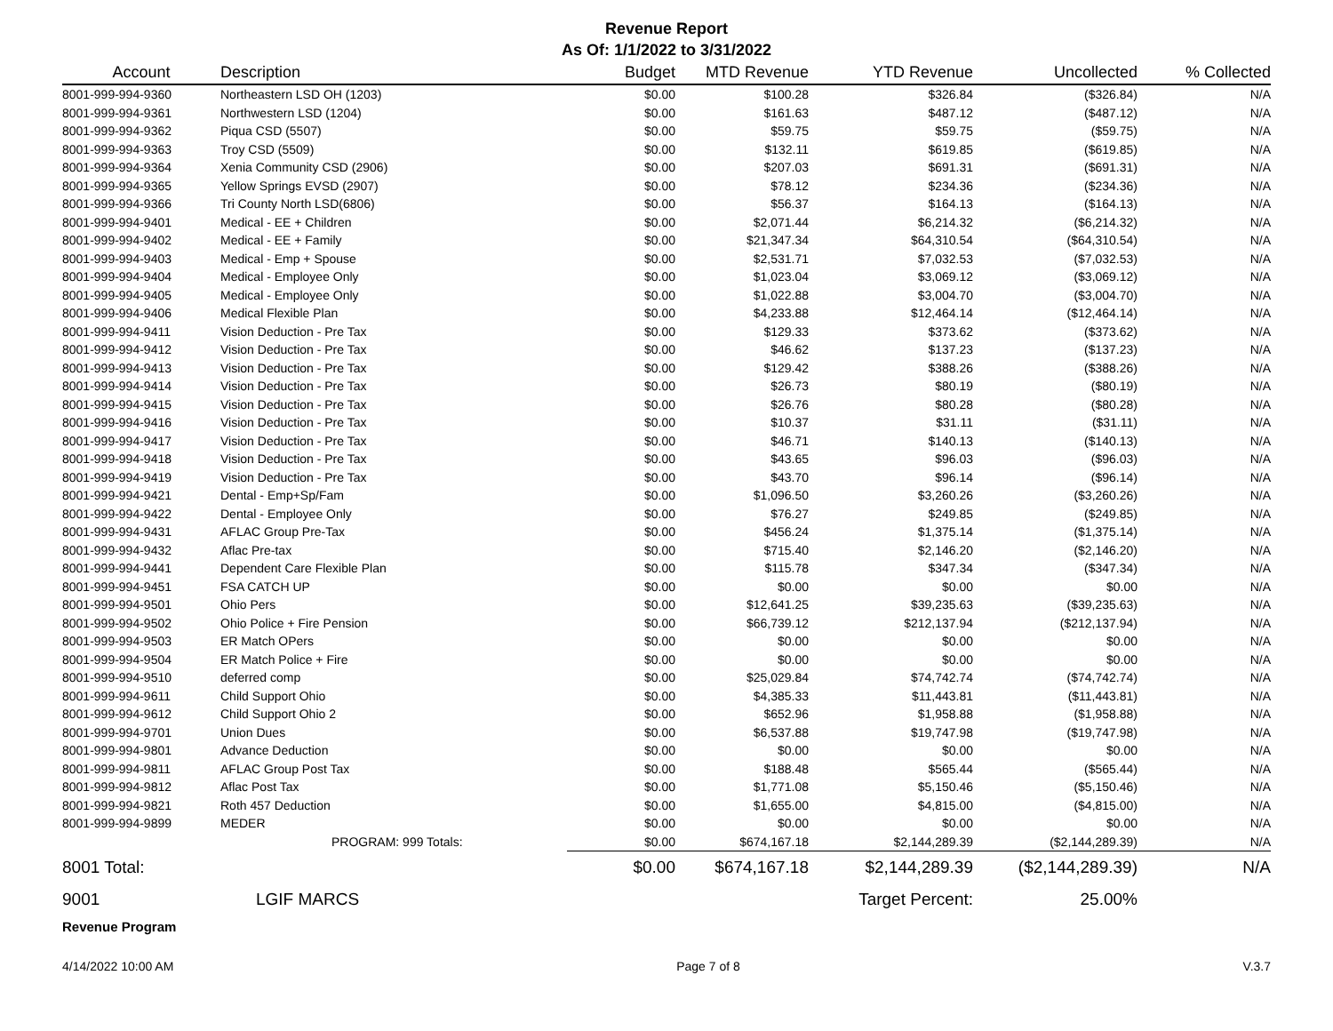Revenue Report
As Of: 1/1/2022 to 3/31/2022
| Account | Description | Budget | MTD Revenue | YTD Revenue | Uncollected | % Collected |
| --- | --- | --- | --- | --- | --- | --- |
| 8001-999-994-9360 | Northeastern LSD OH (1203) | $0.00 | $100.28 | $326.84 | ($326.84) | N/A |
| 8001-999-994-9361 | Northwestern LSD (1204) | $0.00 | $161.63 | $487.12 | ($487.12) | N/A |
| 8001-999-994-9362 | Piqua CSD (5507) | $0.00 | $59.75 | $59.75 | ($59.75) | N/A |
| 8001-999-994-9363 | Troy CSD (5509) | $0.00 | $132.11 | $619.85 | ($619.85) | N/A |
| 8001-999-994-9364 | Xenia Community CSD (2906) | $0.00 | $207.03 | $691.31 | ($691.31) | N/A |
| 8001-999-994-9365 | Yellow Springs EVSD (2907) | $0.00 | $78.12 | $234.36 | ($234.36) | N/A |
| 8001-999-994-9366 | Tri County North LSD(6806) | $0.00 | $56.37 | $164.13 | ($164.13) | N/A |
| 8001-999-994-9401 | Medical - EE + Children | $0.00 | $2,071.44 | $6,214.32 | ($6,214.32) | N/A |
| 8001-999-994-9402 | Medical - EE + Family | $0.00 | $21,347.34 | $64,310.54 | ($64,310.54) | N/A |
| 8001-999-994-9403 | Medical - Emp + Spouse | $0.00 | $2,531.71 | $7,032.53 | ($7,032.53) | N/A |
| 8001-999-994-9404 | Medical - Employee Only | $0.00 | $1,023.04 | $3,069.12 | ($3,069.12) | N/A |
| 8001-999-994-9405 | Medical - Employee Only | $0.00 | $1,022.88 | $3,004.70 | ($3,004.70) | N/A |
| 8001-999-994-9406 | Medical Flexible Plan | $0.00 | $4,233.88 | $12,464.14 | ($12,464.14) | N/A |
| 8001-999-994-9411 | Vision Deduction - Pre Tax | $0.00 | $129.33 | $373.62 | ($373.62) | N/A |
| 8001-999-994-9412 | Vision Deduction - Pre Tax | $0.00 | $46.62 | $137.23 | ($137.23) | N/A |
| 8001-999-994-9413 | Vision Deduction - Pre Tax | $0.00 | $129.42 | $388.26 | ($388.26) | N/A |
| 8001-999-994-9414 | Vision Deduction - Pre Tax | $0.00 | $26.73 | $80.19 | ($80.19) | N/A |
| 8001-999-994-9415 | Vision Deduction - Pre Tax | $0.00 | $26.76 | $80.28 | ($80.28) | N/A |
| 8001-999-994-9416 | Vision Deduction - Pre Tax | $0.00 | $10.37 | $31.11 | ($31.11) | N/A |
| 8001-999-994-9417 | Vision Deduction - Pre Tax | $0.00 | $46.71 | $140.13 | ($140.13) | N/A |
| 8001-999-994-9418 | Vision Deduction - Pre Tax | $0.00 | $43.65 | $96.03 | ($96.03) | N/A |
| 8001-999-994-9419 | Vision Deduction - Pre Tax | $0.00 | $43.70 | $96.14 | ($96.14) | N/A |
| 8001-999-994-9421 | Dental - Emp+Sp/Fam | $0.00 | $1,096.50 | $3,260.26 | ($3,260.26) | N/A |
| 8001-999-994-9422 | Dental - Employee Only | $0.00 | $76.27 | $249.85 | ($249.85) | N/A |
| 8001-999-994-9431 | AFLAC Group Pre-Tax | $0.00 | $456.24 | $1,375.14 | ($1,375.14) | N/A |
| 8001-999-994-9432 | Aflac Pre-tax | $0.00 | $715.40 | $2,146.20 | ($2,146.20) | N/A |
| 8001-999-994-9441 | Dependent Care Flexible Plan | $0.00 | $115.78 | $347.34 | ($347.34) | N/A |
| 8001-999-994-9451 | FSA CATCH UP | $0.00 | $0.00 | $0.00 | $0.00 | N/A |
| 8001-999-994-9501 | Ohio Pers | $0.00 | $12,641.25 | $39,235.63 | ($39,235.63) | N/A |
| 8001-999-994-9502 | Ohio Police + Fire Pension | $0.00 | $66,739.12 | $212,137.94 | ($212,137.94) | N/A |
| 8001-999-994-9503 | ER Match OPers | $0.00 | $0.00 | $0.00 | $0.00 | N/A |
| 8001-999-994-9504 | ER Match Police + Fire | $0.00 | $0.00 | $0.00 | $0.00 | N/A |
| 8001-999-994-9510 | deferred comp | $0.00 | $25,029.84 | $74,742.74 | ($74,742.74) | N/A |
| 8001-999-994-9611 | Child Support Ohio | $0.00 | $4,385.33 | $11,443.81 | ($11,443.81) | N/A |
| 8001-999-994-9612 | Child Support Ohio 2 | $0.00 | $652.96 | $1,958.88 | ($1,958.88) | N/A |
| 8001-999-994-9701 | Union Dues | $0.00 | $6,537.88 | $19,747.98 | ($19,747.98) | N/A |
| 8001-999-994-9801 | Advance Deduction | $0.00 | $0.00 | $0.00 | $0.00 | N/A |
| 8001-999-994-9811 | AFLAC Group Post Tax | $0.00 | $188.48 | $565.44 | ($565.44) | N/A |
| 8001-999-994-9812 | Aflac Post Tax | $0.00 | $1,771.08 | $5,150.46 | ($5,150.46) | N/A |
| 8001-999-994-9821 | Roth 457 Deduction | $0.00 | $1,655.00 | $4,815.00 | ($4,815.00) | N/A |
| 8001-999-994-9899 | MEDER | $0.00 | $0.00 | $0.00 | $0.00 | N/A |
| | PROGRAM: 999 Totals: | $0.00 | $674,167.18 | $2,144,289.39 | ($2,144,289.39) | N/A |
| 8001 Total: | | $0.00 | $674,167.18 | $2,144,289.39 | ($2,144,289.39) | N/A |
| 9001 | LGIF MARCS | | | Target Percent: | 25.00% | |
Revenue Program
4/14/2022 10:00 AM Page 7 of 8 V.3.7